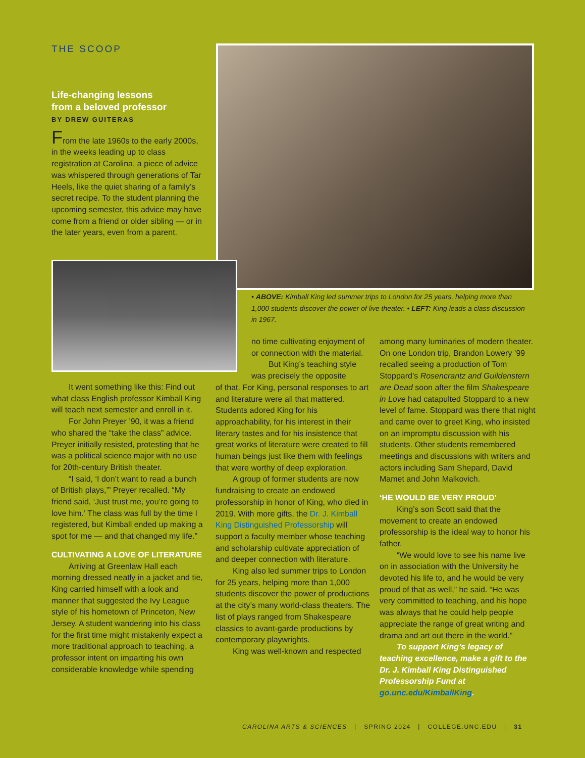THE SCOOP
Life-changing lessons
from a beloved professor
BY DREW GUITERAS
From the late 1960s to the early 2000s, in the weeks leading up to class registration at Carolina, a piece of advice was whispered through generations of Tar Heels, like the quiet sharing of a family’s secret recipe. To the student planning the upcoming semester, this advice may have come from a friend or older sibling — or in the later years, even from a parent.
• ABOVE: Kimball King led summer trips to London for 25 years, helping more than 1,000 students discover the power of live theater. • LEFT: King leads a class discussion in 1967.
It went something like this: Find out what class English professor Kimball King will teach next semester and enroll in it.
For John Preyer ’90, it was a friend who shared the “take the class” advice. Preyer initially resisted, protesting that he was a political science major with no use for 20th-century British theater.
“I said, ‘I don’t want to read a bunch of British plays,’” Preyer recalled. “My friend said, ‘Just trust me, you’re going to love him.’ The class was full by the time I registered, but Kimball ended up making a spot for me — and that changed my life.”
CULTIVATING A LOVE OF LITERATURE
Arriving at Greenlaw Hall each morning dressed neatly in a jacket and tie, King carried himself with a look and manner that suggested the Ivy League style of his hometown of Princeton, New Jersey. A student wandering into his class for the first time might mistakenly expect a more traditional approach to teaching, a professor intent on imparting his own considerable knowledge while spending
no time cultivating enjoyment of or connection with the material.
But King’s teaching style was precisely the opposite
of that. For King, personal responses to art and literature were all that mattered. Students adored King for his approachability, for his interest in their literary tastes and for his insistence that great works of literature were created to fill human beings just like them with feelings that were worthy of deep exploration.
A group of former students are now fundraising to create an endowed professorship in honor of King, who died in 2019. With more gifts, the Dr. J. Kimball King Distinguished Professorship will support a faculty member whose teaching and scholarship cultivate appreciation of and deeper connection with literature.
King also led summer trips to London for 25 years, helping more than 1,000 students discover the power of productions at the city’s many world-class theaters. The list of plays ranged from Shakespeare classics to avant-garde productions by contemporary playwrights.
King was well-known and respected
among many luminaries of modern theater. On one London trip, Brandon Lowery ’99 recalled seeing a production of Tom Stoppard’s Rosencrantz and Guildenstern are Dead soon after the film Shakespeare in Love had catapulted Stoppard to a new level of fame. Stoppard was there that night and came over to greet King, who insisted on an impromptu discussion with his students. Other students remembered meetings and discussions with writers and actors including Sam Shepard, David Mamet and John Malkovich.
‘HE WOULD BE VERY PROUD’
King’s son Scott said that the movement to create an endowed professorship is the ideal way to honor his father.
“We would love to see his name live on in association with the University he devoted his life to, and he would be very proud of that as well,” he said. “He was very committed to teaching, and his hope was always that he could help people appreciate the range of great writing and drama and art out there in the world.”
To support King’s legacy of teaching excellence, make a gift to the Dr. J. Kimball King Distinguished Professorship Fund at go.unc.edu/KimballKing.
CAROLINA ARTS & SCIENCES | SPRING 2024 | COLLEGE.UNC.EDU | 31